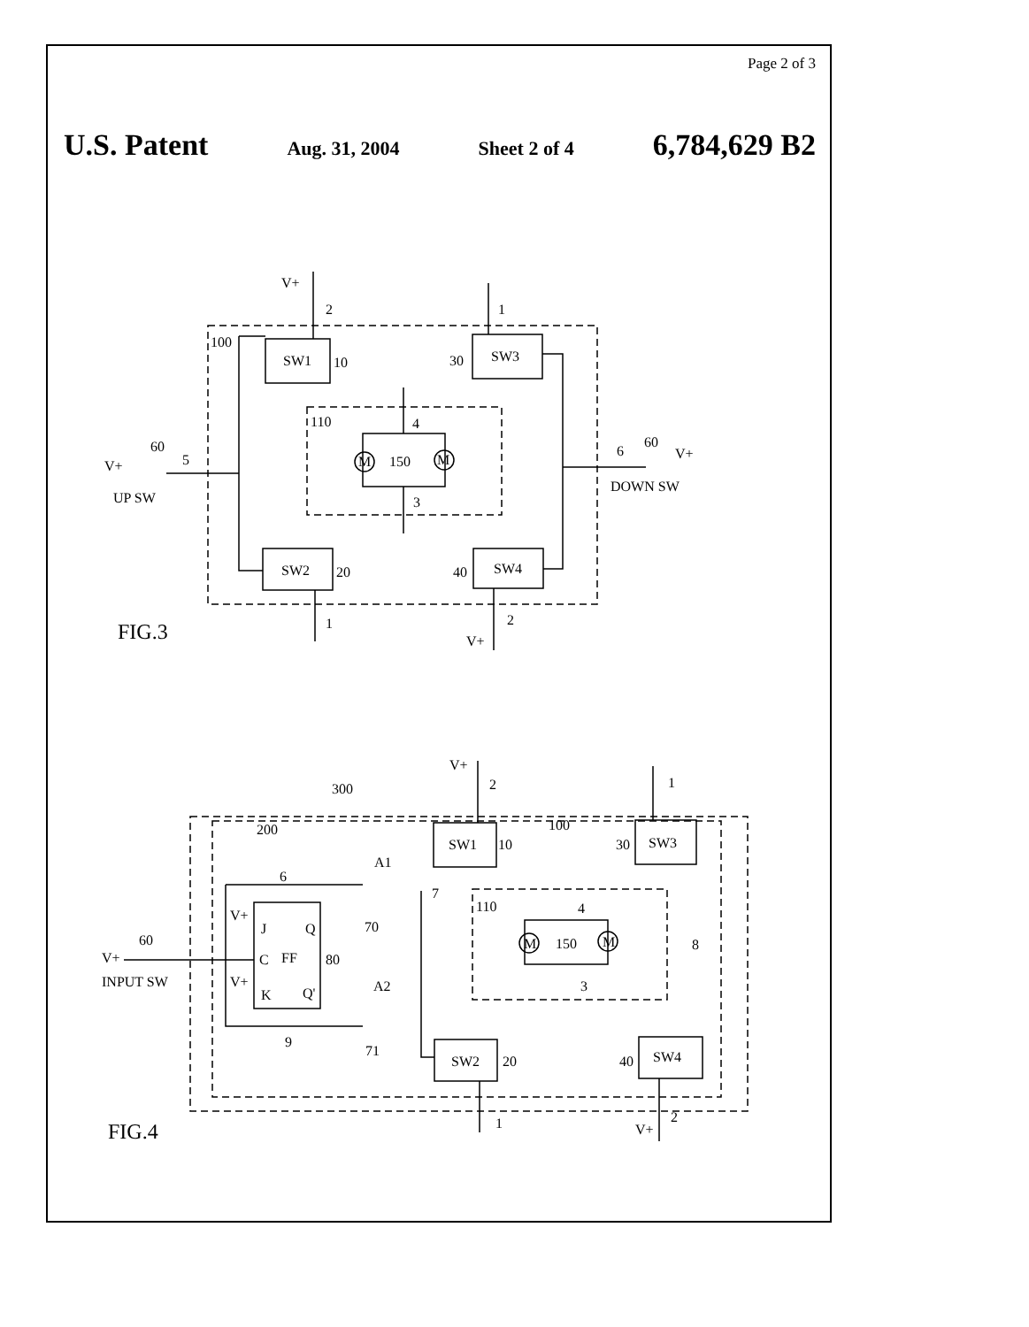Page 2 of 3
U.S. Patent Aug. 31, 2004 Sheet 2 of 4 6,784,629 B2
V+
2
1
100
SW1
10
30
SW3
110
4
M
150
M
V+
60
5
UP SW
6
60
V+
DOWN SW
3
SW2
20
40
SW4
1
2
V+
FIG.3
V+
2
1
300
200
100
SW1
10
30
SW3
A1
6
7
110
4
V+
J
Q
70
M
150
M
8
V+
60
C
FF
80
INPUT SW
V+
K
Q'
A2
3
9
71
SW2
20
40
SW4
1
2
V+
FIG.4